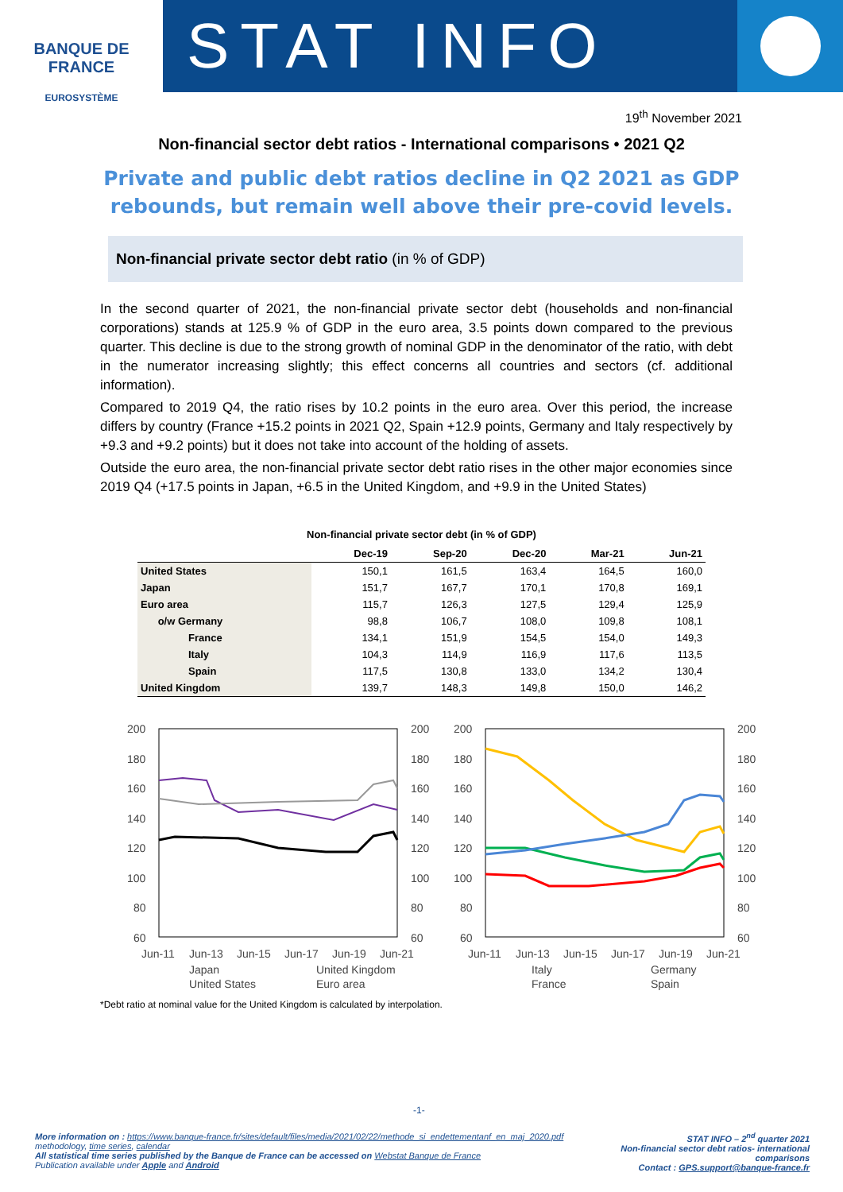BANQUE DE FRANCE
EUROSYSTÈME
STAT INFO
19<sup>th</sup> November 2021
Non-financial sector debt ratios - International comparisons • 2021 Q2
Private and public debt ratios decline in Q2 2021 as GDP rebounds, but remain well above their pre-covid levels.
Non-financial private sector debt ratio (in % of GDP)
In the second quarter of 2021, the non-financial private sector debt (households and non-financial corporations) stands at 125.9 % of GDP in the euro area, 3.5 points down compared to the previous quarter. This decline is due to the strong growth of nominal GDP in the denominator of the ratio, with debt in the numerator increasing slightly; this effect concerns all countries and sectors (cf. additional information).
Compared to 2019 Q4, the ratio rises by 10.2 points in the euro area. Over this period, the increase differs by country (France +15.2 points in 2021 Q2, Spain +12.9 points, Germany and Italy respectively by +9.3 and +9.2 points) but it does not take into account of the holding of assets.
Outside the euro area, the non-financial private sector debt ratio rises in the other major economies since 2019 Q4 (+17.5 points in Japan, +6.5 in the United Kingdom, and +9.9 in the United States)
Non-financial private sector debt (in % of GDP)
| | Dec-19 | Sep-20 | Dec-20 | Mar-21 | Jun-21 |
| --- | --- | --- | --- | --- | --- |
| United States | 150,1 | 161,5 | 163,4 | 164,5 | 160,0 |
| Japan | 151,7 | 167,7 | 170,1 | 170,8 | 169,1 |
| Euro area | 115,7 | 126,3 | 127,5 | 129,4 | 125,9 |
| o/w Germany | 98,8 | 106,7 | 108,0 | 109,8 | 108,1 |
| France | 134,1 | 151,9 | 154,5 | 154,0 | 149,3 |
| Italy | 104,3 | 114,9 | 116,9 | 117,6 | 113,5 |
| Spain | 117,5 | 130,8 | 133,0 | 134,2 | 130,4 |
| United Kingdom | 139,7 | 148,3 | 149,8 | 150,0 | 146,2 |
200
180
160
140
120
100
80
60
200
180
160
140
120
100
80
60
Jun-11
Jun-13
Jun-15
Jun-17
Jun-19
Jun-21
Japan
United Kingdom
United States
Euro area
200
180
160
140
120
100
80
60
200
180
160
140
120
100
80
60
Jun-11
Jun-13
Jun-15
Jun-17
Jun-19
Jun-21
Italy
Germany
France
Spain
*Debt ratio at nominal value for the United Kingdom is calculated by interpolation.
-1-
More information on : https://www.banque-france.fr/sites/default/files/media/2021/02/22/methode_si_endettementanf_en_maj_2020.pdf methodology, time series, calendar
All statistical time series published by the Banque de France can be accessed on Webstat Banque de France
Publication available under Apple and Android
STAT INFO – 2<sup>nd</sup> quarter 2021
Non-financial sector debt ratios- international comparisons
Contact : GPS.support@banque-france.fr